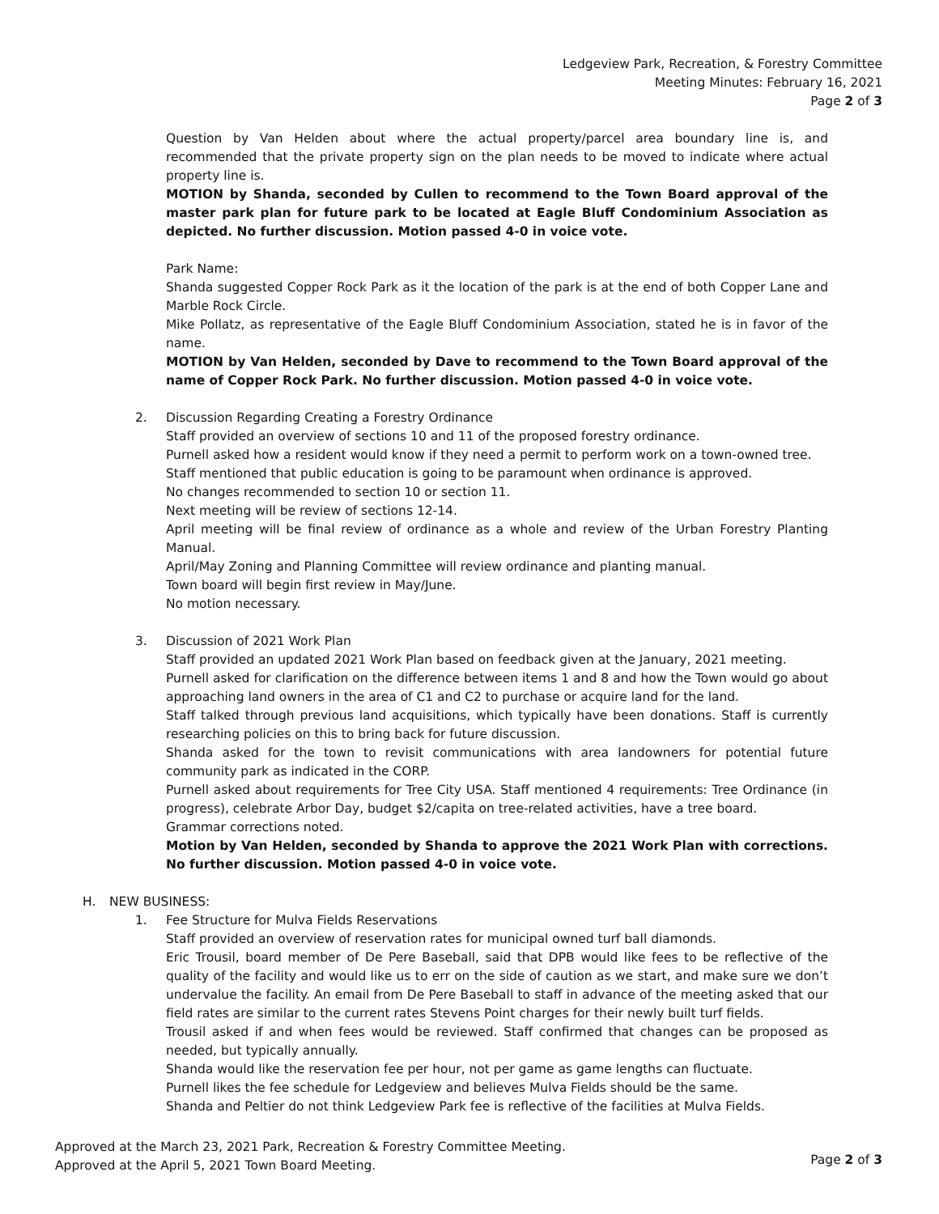Ledgeview Park, Recreation, & Forestry Committee
Meeting Minutes: February 16, 2021
Page 2 of 3
Question by Van Helden about where the actual property/parcel area boundary line is, and recommended that the private property sign on the plan needs to be moved to indicate where actual property line is.
MOTION by Shanda, seconded by Cullen to recommend to the Town Board approval of the master park plan for future park to be located at Eagle Bluff Condominium Association as depicted. No further discussion. Motion passed 4-0 in voice vote.
Park Name:
Shanda suggested Copper Rock Park as it the location of the park is at the end of both Copper Lane and Marble Rock Circle.
Mike Pollatz, as representative of the Eagle Bluff Condominium Association, stated he is in favor of the name.
MOTION by Van Helden, seconded by Dave to recommend to the Town Board approval of the name of Copper Rock Park. No further discussion. Motion passed 4-0 in voice vote.
2. Discussion Regarding Creating a Forestry Ordinance
Staff provided an overview of sections 10 and 11 of the proposed forestry ordinance.
Purnell asked how a resident would know if they need a permit to perform work on a town-owned tree.
Staff mentioned that public education is going to be paramount when ordinance is approved.
No changes recommended to section 10 or section 11.
Next meeting will be review of sections 12-14.
April meeting will be final review of ordinance as a whole and review of the Urban Forestry Planting Manual.
April/May Zoning and Planning Committee will review ordinance and planting manual.
Town board will begin first review in May/June.
No motion necessary.
3. Discussion of 2021 Work Plan
Staff provided an updated 2021 Work Plan based on feedback given at the January, 2021 meeting.
Purnell asked for clarification on the difference between items 1 and 8 and how the Town would go about approaching land owners in the area of C1 and C2 to purchase or acquire land for the land.
Staff talked through previous land acquisitions, which typically have been donations. Staff is currently researching policies on this to bring back for future discussion.
Shanda asked for the town to revisit communications with area landowners for potential future community park as indicated in the CORP.
Purnell asked about requirements for Tree City USA. Staff mentioned 4 requirements: Tree Ordinance (in progress), celebrate Arbor Day, budget $2/capita on tree-related activities, have a tree board.
Grammar corrections noted.
Motion by Van Helden, seconded by Shanda to approve the 2021 Work Plan with corrections. No further discussion. Motion passed 4-0 in voice vote.
H. NEW BUSINESS:
1. Fee Structure for Mulva Fields Reservations
Staff provided an overview of reservation rates for municipal owned turf ball diamonds.
Eric Trousil, board member of De Pere Baseball, said that DPB would like fees to be reflective of the quality of the facility and would like us to err on the side of caution as we start, and make sure we don’t undervalue the facility. An email from De Pere Baseball to staff in advance of the meeting asked that our field rates are similar to the current rates Stevens Point charges for their newly built turf fields.
Trousil asked if and when fees would be reviewed. Staff confirmed that changes can be proposed as needed, but typically annually.
Shanda would like the reservation fee per hour, not per game as game lengths can fluctuate.
Purnell likes the fee schedule for Ledgeview and believes Mulva Fields should be the same.
Shanda and Peltier do not think Ledgeview Park fee is reflective of the facilities at Mulva Fields.
Approved at the March 23, 2021 Park, Recreation & Forestry Committee Meeting.
Approved at the April 5, 2021 Town Board Meeting.
Page 2 of 3